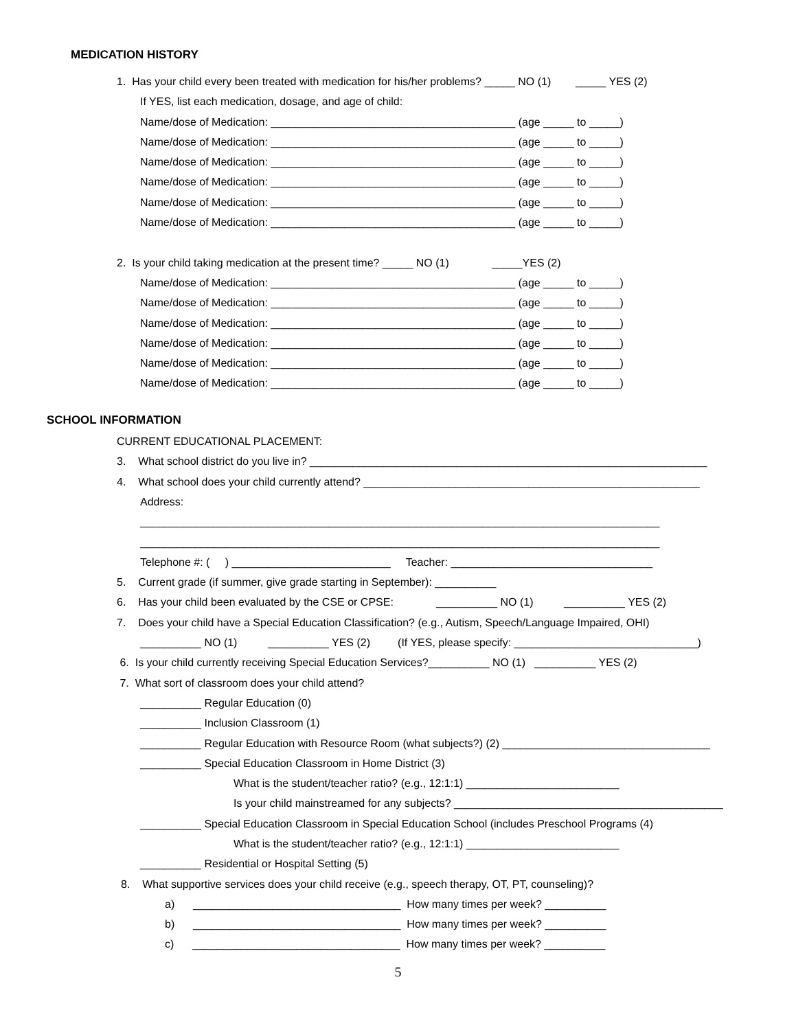MEDICATION HISTORY
1. Has your child every been treated with medication for his/her problems? _____ NO (1) _____ YES (2)
If YES, list each medication, dosage, and age of child:
Name/dose of Medication: ________________________________________ (age _____ to _____)
Name/dose of Medication: ________________________________________ (age _____ to _____)
Name/dose of Medication: ________________________________________ (age _____ to _____)
Name/dose of Medication: ________________________________________ (age _____ to _____)
Name/dose of Medication: ________________________________________ (age _____ to _____)
Name/dose of Medication: ________________________________________ (age _____ to _____)
2. Is your child taking medication at the present time? _____ NO (1) _____YES (2)
Name/dose of Medication: ________________________________________ (age _____ to _____)
Name/dose of Medication: ________________________________________ (age _____ to _____)
Name/dose of Medication: ________________________________________ (age _____ to _____)
Name/dose of Medication: ________________________________________ (age _____ to _____)
Name/dose of Medication: ________________________________________ (age _____ to _____)
Name/dose of Medication: ________________________________________ (age _____ to _____)
SCHOOL INFORMATION
CURRENT EDUCATIONAL PLACEMENT:
3. What school district do you live in? _________________________________________________________________
4. What school does your child currently attend? _______________________________________________________
Address:
_____________________________________________________________________________________
_____________________________________________________________________________________
Telephone #: ( ) __________________________ Teacher: _________________________________
5. Current grade (if summer, give grade starting in September): __________
6. Has your child been evaluated by the CSE or CPSE: __________ NO (1) __________ YES (2)
7. Does your child have a Special Education Classification? (e.g., Autism, Speech/Language Impaired, OHI)
__________ NO (1) __________ YES (2) (If YES, please specify: ______________________________)
6. Is your child currently receiving Special Education Services?__________ NO (1) __________ YES (2)
7. What sort of classroom does your child attend?
__________ Regular Education (0)
__________ Inclusion Classroom (1)
__________ Regular Education with Resource Room (what subjects?) (2) __________________________________
__________ Special Education Classroom in Home District (3)
What is the student/teacher ratio? (e.g., 12:1:1) _________________________
Is your child mainstreamed for any subjects? ____________________________________________
__________ Special Education Classroom in Special Education School (includes Preschool Programs (4)
What is the student/teacher ratio? (e.g., 12:1:1) _________________________
__________ Residential or Hospital Setting (5)
8. What supportive services does your child receive (e.g., speech therapy, OT, PT, counseling)?
a) __________________________________ How many times per week? __________
b) __________________________________ How many times per week? __________
c) __________________________________ How many times per week? __________
5